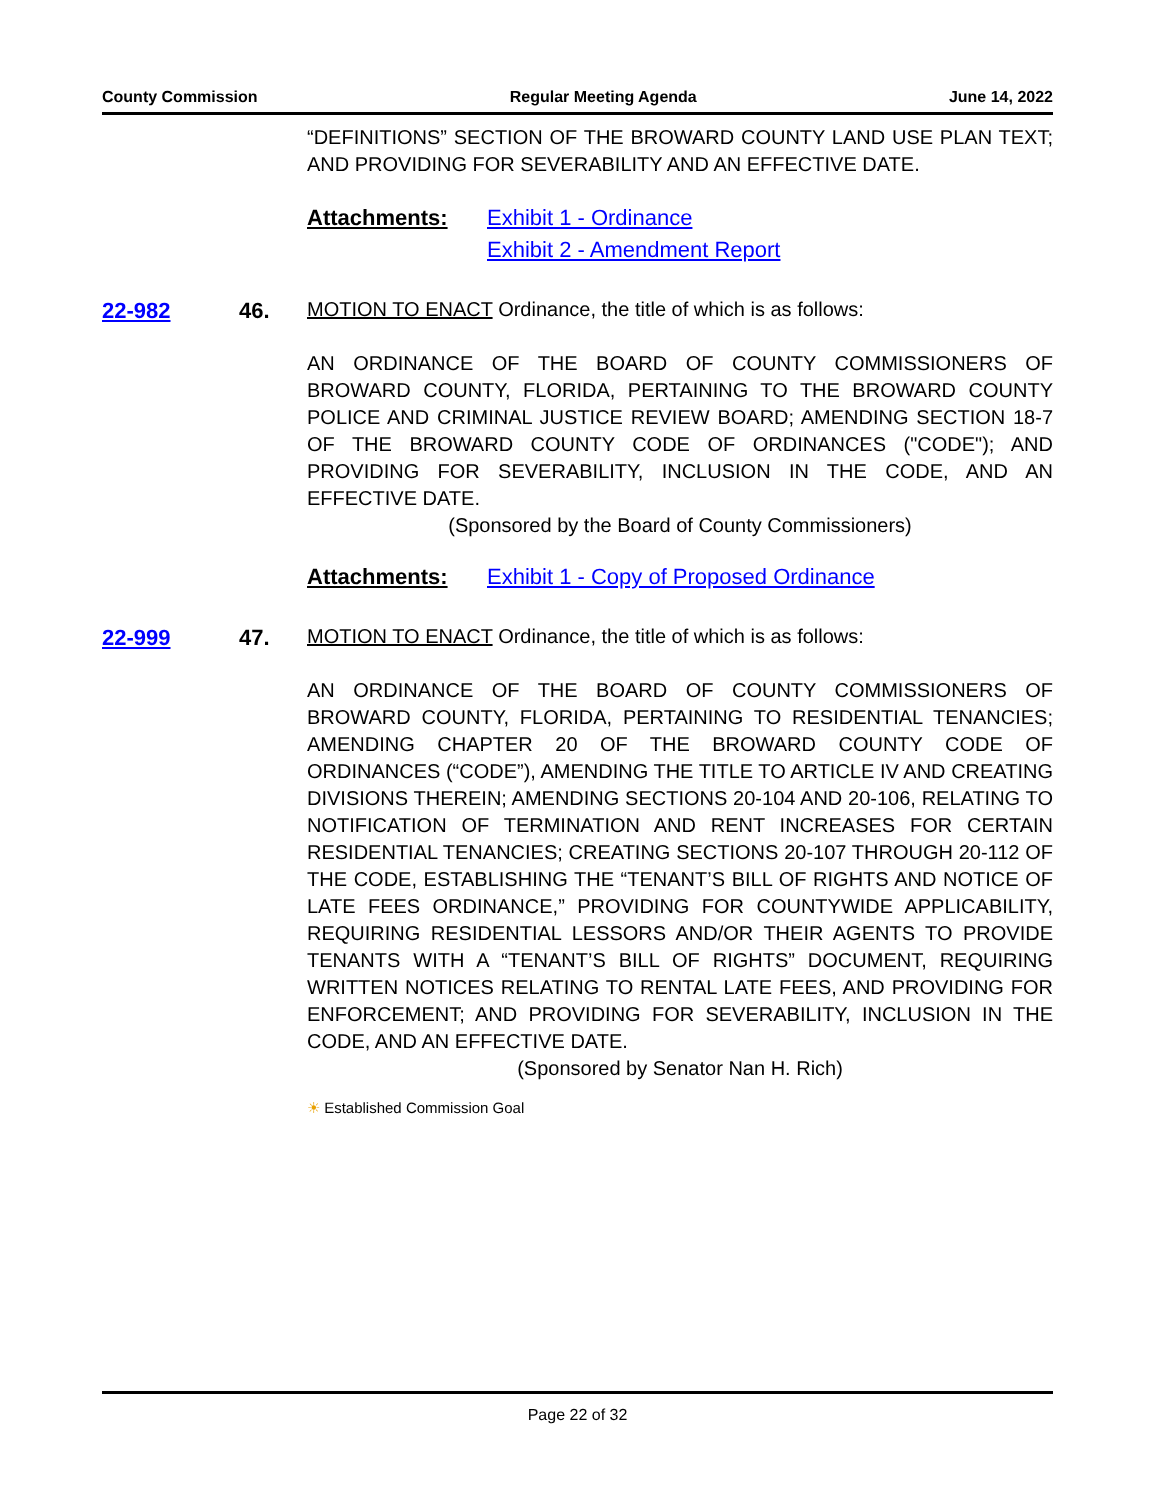County Commission Regular Meeting Agenda June 14, 2022
“DEFINITIONS” SECTION OF THE BROWARD COUNTY LAND USE PLAN TEXT; AND PROVIDING FOR SEVERABILITY AND AN EFFECTIVE DATE.
Attachments: Exhibit 1 - Ordinance
Exhibit 2 - Amendment Report
22-982 46. MOTION TO ENACT Ordinance, the title of which is as follows:
AN ORDINANCE OF THE BOARD OF COUNTY COMMISSIONERS OF BROWARD COUNTY, FLORIDA, PERTAINING TO THE BROWARD COUNTY POLICE AND CRIMINAL JUSTICE REVIEW BOARD; AMENDING SECTION 18-7 OF THE BROWARD COUNTY CODE OF ORDINANCES ("CODE"); AND PROVIDING FOR SEVERABILITY, INCLUSION IN THE CODE, AND AN EFFECTIVE DATE.
(Sponsored by the Board of County Commissioners)
Attachments: Exhibit 1 - Copy of Proposed Ordinance
22-999 47. MOTION TO ENACT Ordinance, the title of which is as follows:
AN ORDINANCE OF THE BOARD OF COUNTY COMMISSIONERS OF BROWARD COUNTY, FLORIDA, PERTAINING TO RESIDENTIAL TENANCIES; AMENDING CHAPTER 20 OF THE BROWARD COUNTY CODE OF ORDINANCES (“CODE”), AMENDING THE TITLE TO ARTICLE IV AND CREATING DIVISIONS THEREIN; AMENDING SECTIONS 20-104 AND 20-106, RELATING TO NOTIFICATION OF TERMINATION AND RENT INCREASES FOR CERTAIN RESIDENTIAL TENANCIES; CREATING SECTIONS 20-107 THROUGH 20-112 OF THE CODE, ESTABLISHING THE “TENANT’S BILL OF RIGHTS AND NOTICE OF LATE FEES ORDINANCE,” PROVIDING FOR COUNTYWIDE APPLICABILITY, REQUIRING RESIDENTIAL LESSORS AND/OR THEIR AGENTS TO PROVIDE TENANTS WITH A “TENANT’S BILL OF RIGHTS” DOCUMENT, REQUIRING WRITTEN NOTICES RELATING TO RENTAL LATE FEES, AND PROVIDING FOR ENFORCEMENT; AND PROVIDING FOR SEVERABILITY, INCLUSION IN THE CODE, AND AN EFFECTIVE DATE.
(Sponsored by Senator Nan H. Rich)
☀ Established Commission Goal
Page 22 of 32